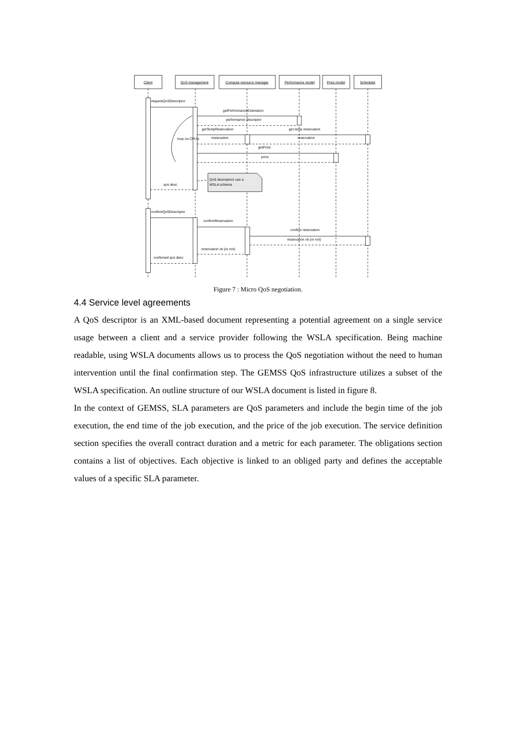Client
QoS management
Compute resource manager
Performance model
Price model
Scheduler
requestQoSDescriptor
getPerformanceEstimation
performance descriptor
getTempReservation
get temp reservation
loop on CPU's
reservation
reservation
getPrice
price
QoS descriptors use a
WSLA schema
qos desc
confirmQoSDescriptor
confirmReservation
confirm reservation
reservation ok (or not)
reservation ok (or not)
confirmed qos desc
Figure 7 : Micro QoS negotiation.
4.4 Service level agreements
A QoS descriptor is an XML-based document representing a potential agreement on a single service usage between a client and a service provider following the WSLA specification. Being machine readable, using WSLA documents allows us to process the QoS negotiation without the need to human intervention until the final confirmation step. The GEMSS QoS infrastructure utilizes a subset of the WSLA specification. An outline structure of our WSLA document is listed in figure 8.
In the context of GEMSS, SLA parameters are QoS parameters and include the begin time of the job execution, the end time of the job execution, and the price of the job execution. The service definition section specifies the overall contract duration and a metric for each parameter. The obligations section contains a list of objectives. Each objective is linked to an obliged party and defines the acceptable values of a specific SLA parameter.